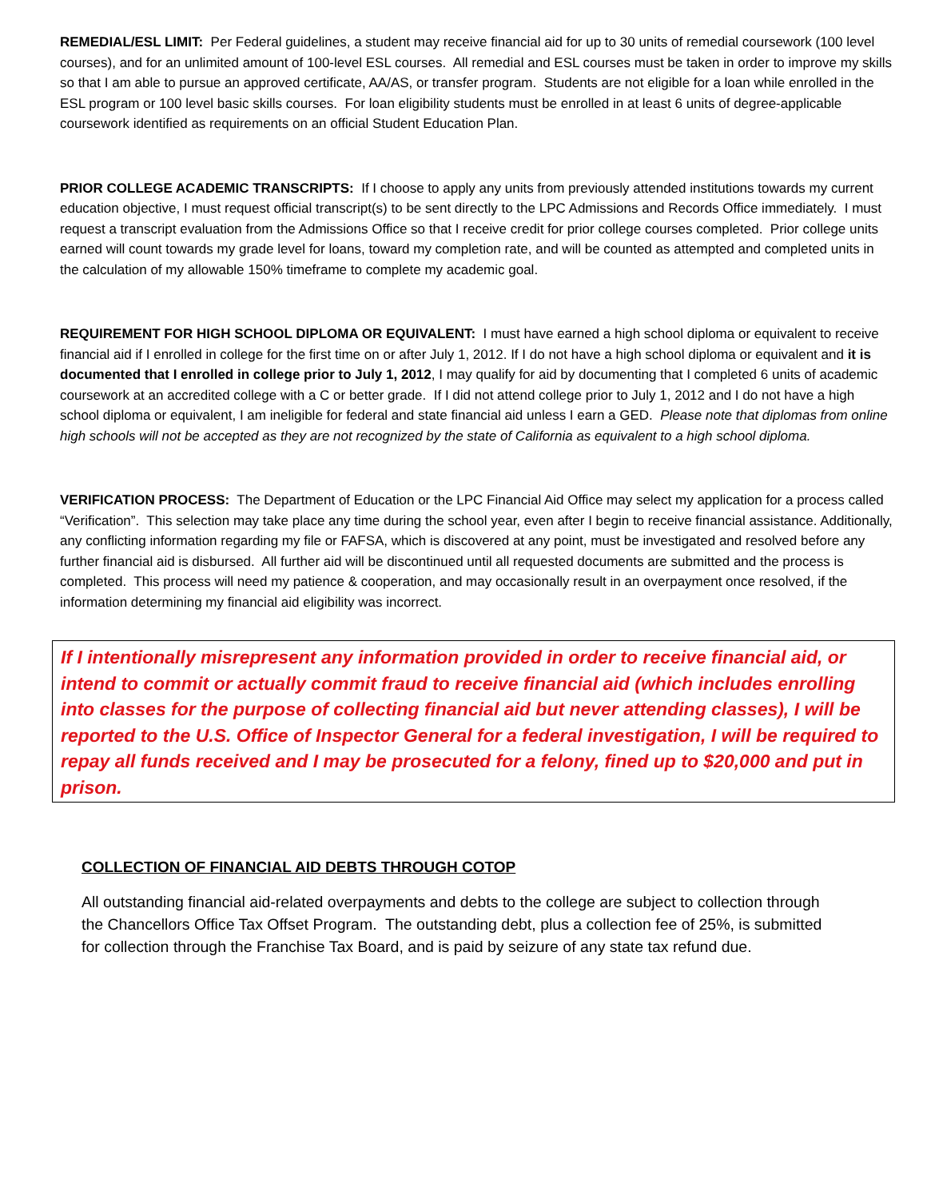REMEDIAL/ESL LIMIT: Per Federal guidelines, a student may receive financial aid for up to 30 units of remedial coursework (100 level courses), and for an unlimited amount of 100-level ESL courses. All remedial and ESL courses must be taken in order to improve my skills so that I am able to pursue an approved certificate, AA/AS, or transfer program. Students are not eligible for a loan while enrolled in the ESL program or 100 level basic skills courses. For loan eligibility students must be enrolled in at least 6 units of degree-applicable coursework identified as requirements on an official Student Education Plan.
PRIOR COLLEGE ACADEMIC TRANSCRIPTS: If I choose to apply any units from previously attended institutions towards my current education objective, I must request official transcript(s) to be sent directly to the LPC Admissions and Records Office immediately. I must request a transcript evaluation from the Admissions Office so that I receive credit for prior college courses completed. Prior college units earned will count towards my grade level for loans, toward my completion rate, and will be counted as attempted and completed units in the calculation of my allowable 150% timeframe to complete my academic goal.
REQUIREMENT FOR HIGH SCHOOL DIPLOMA OR EQUIVALENT: I must have earned a high school diploma or equivalent to receive financial aid if I enrolled in college for the first time on or after July 1, 2012. If I do not have a high school diploma or equivalent and it is documented that I enrolled in college prior to July 1, 2012, I may qualify for aid by documenting that I completed 6 units of academic coursework at an accredited college with a C or better grade. If I did not attend college prior to July 1, 2012 and I do not have a high school diploma or equivalent, I am ineligible for federal and state financial aid unless I earn a GED. Please note that diplomas from online high schools will not be accepted as they are not recognized by the state of California as equivalent to a high school diploma.
VERIFICATION PROCESS: The Department of Education or the LPC Financial Aid Office may select my application for a process called “Verification”. This selection may take place any time during the school year, even after I begin to receive financial assistance. Additionally, any conflicting information regarding my file or FAFSA, which is discovered at any point, must be investigated and resolved before any further financial aid is disbursed. All further aid will be discontinued until all requested documents are submitted and the process is completed. This process will need my patience & cooperation, and may occasionally result in an overpayment once resolved, if the information determining my financial aid eligibility was incorrect.
If I intentionally misrepresent any information provided in order to receive financial aid, or intend to commit or actually commit fraud to receive financial aid (which includes enrolling into classes for the purpose of collecting financial aid but never attending classes), I will be reported to the U.S. Office of Inspector General for a federal investigation, I will be required to repay all funds received and I may be prosecuted for a felony, fined up to $20,000 and put in prison.
COLLECTION OF FINANCIAL AID DEBTS THROUGH COTOP
All outstanding financial aid-related overpayments and debts to the college are subject to collection through the Chancellors Office Tax Offset Program. The outstanding debt, plus a collection fee of 25%, is submitted for collection through the Franchise Tax Board, and is paid by seizure of any state tax refund due.